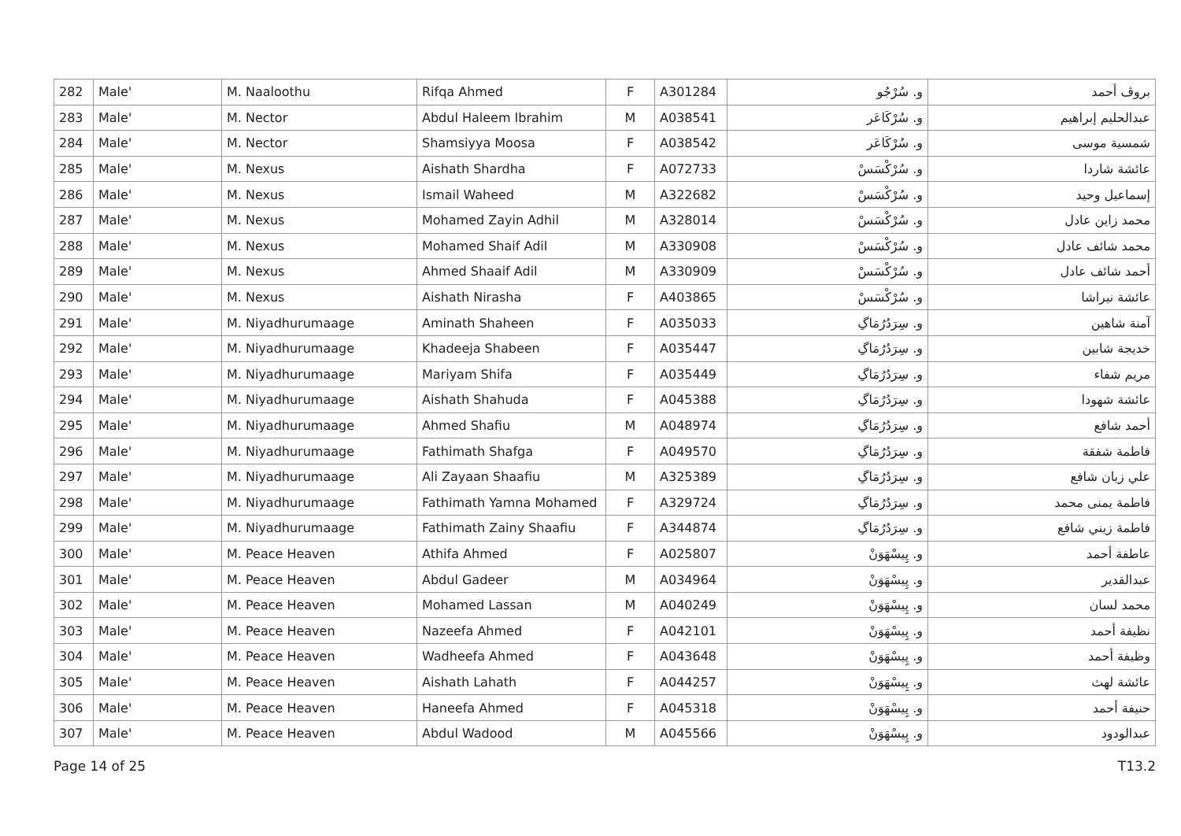| 282 | Male' | M. Naaloothu | Rifqa Ahmed | F | A301284 | و. سُرْجُو | بروڤ أحمد |
| 283 | Male' | M. Nector | Abdul Haleem Ibrahim | M | A038541 | و. سُرْكَاعَر | عبدالحليم إبراهيم |
| 284 | Male' | M. Nector | Shamsiyya Moosa | F | A038542 | و. سُرْكَاعَر | شمسية موسى |
| 285 | Male' | M. Nexus | Aishath Shardha | F | A072733 | و. سُرْكْسَسْ | عائشة شاردا |
| 286 | Male' | M. Nexus | Ismail Waheed | M | A322682 | و. سُرْكْسَسْ | إسماعيل وحيد |
| 287 | Male' | M. Nexus | Mohamed Zayin Adhil | M | A328014 | و. سُرْكْسَسْ | محمد زاين عادل |
| 288 | Male' | M. Nexus | Mohamed Shaif Adil | M | A330908 | و. سُرْكْسَسْ | محمد شائف عادل |
| 289 | Male' | M. Nexus | Ahmed Shaaif Adil | M | A330909 | و. سُرْكْسَسْ | أحمد شائف عادل |
| 290 | Male' | M. Nexus | Aishath Nirasha | F | A403865 | و. سُرْكْسَسْ | عائشة نيراشا |
| 291 | Male' | M. Niyadhurumaage | Aminath Shaheen | F | A035033 | و. سِرَدُرُمَاگِ | آمنة شاهين |
| 292 | Male' | M. Niyadhurumaage | Khadeeja Shabeen | F | A035447 | و. سِرَدُرُمَاگِ | خديجة شابين |
| 293 | Male' | M. Niyadhurumaage | Mariyam Shifa | F | A035449 | و. سِرَدُرُمَاگِ | مريم شفاء |
| 294 | Male' | M. Niyadhurumaage | Aishath Shahuda | F | A045388 | و. سِرَدُرُمَاگِ | عائشة شهودا |
| 295 | Male' | M. Niyadhurumaage | Ahmed Shafiu | M | A048974 | و. سِرَدُرُمَاگِ | أحمد شافع |
| 296 | Male' | M. Niyadhurumaage | Fathimath Shafga | F | A049570 | و. سِرَدُرُمَاگِ | فاطمة شفقة |
| 297 | Male' | M. Niyadhurumaage | Ali Zayaan Shaafiu | M | A325389 | و. سِرَدُرُمَاگِ | علي زيان شافع |
| 298 | Male' | M. Niyadhurumaage | Fathimath Yamna Mohamed | F | A329724 | و. سِرَدُرُمَاگِ | فاطمة يمنى محمد |
| 299 | Male' | M. Niyadhurumaage | Fathimath Zainy Shaafiu | F | A344874 | و. سِرَدُرُمَاگِ | فاطمة زيني شافع |
| 300 | Male' | M. Peace Heaven | Athifa Ahmed | F | A025807 | و. پِيسْهَوَنْ | عاطفة أحمد |
| 301 | Male' | M. Peace Heaven | Abdul Gadeer | M | A034964 | و. پِيسْهَوَنْ | عبدالقدير |
| 302 | Male' | M. Peace Heaven | Mohamed Lassan | M | A040249 | و. پِيسْهَوَنْ | محمد لسان |
| 303 | Male' | M. Peace Heaven | Nazeefa Ahmed | F | A042101 | و. پِيسْهَوَنْ | نظيفة أحمد |
| 304 | Male' | M. Peace Heaven | Wadheefa Ahmed | F | A043648 | و. پِيسْهَوَنْ | وظيفة أحمد |
| 305 | Male' | M. Peace Heaven | Aishath Lahath | F | A044257 | و. پِيسْهَوَنْ | عائشة لهث |
| 306 | Male' | M. Peace Heaven | Haneefa Ahmed | F | A045318 | و. پِيسْهَوَنْ | حنيفة أحمد |
| 307 | Male' | M. Peace Heaven | Abdul Wadood | M | A045566 | و. پِيسْهَوَنْ | عبدالودود |
Page 14 of 25 T13.2